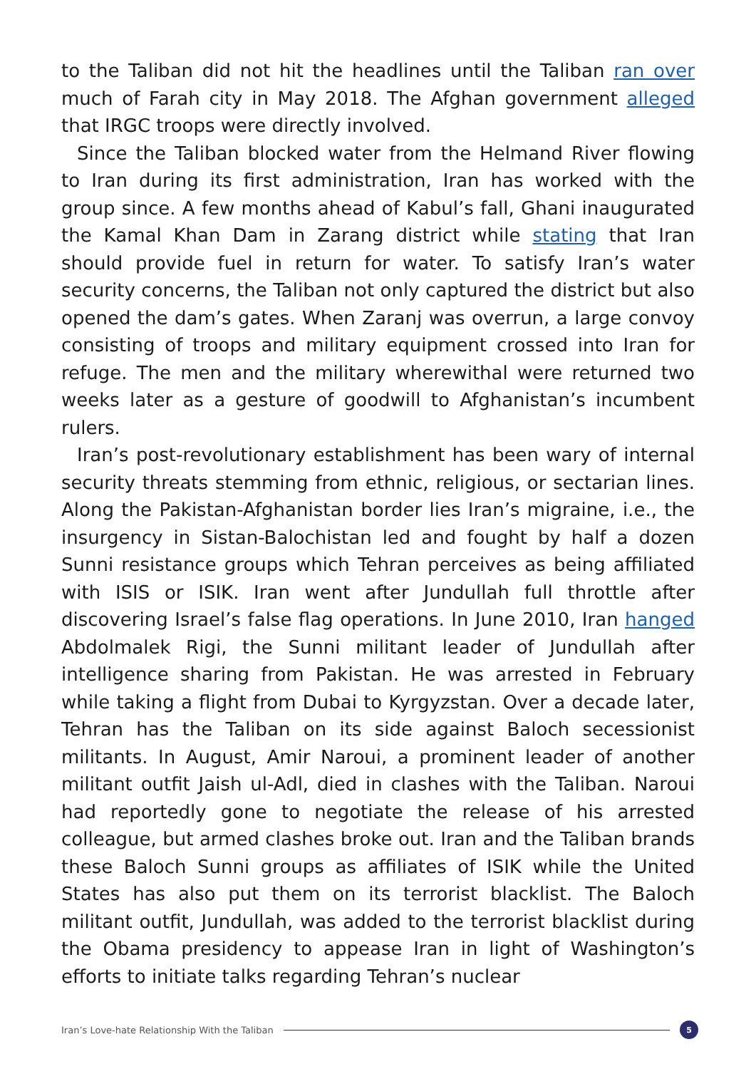to the Taliban did not hit the headlines until the Taliban ran over much of Farah city in May 2018. The Afghan government alleged that IRGC troops were directly involved.
Since the Taliban blocked water from the Helmand River flowing to Iran during its first administration, Iran has worked with the group since. A few months ahead of Kabul’s fall, Ghani inaugurated the Kamal Khan Dam in Zarang district while stating that Iran should provide fuel in return for water. To satisfy Iran’s water security concerns, the Taliban not only captured the district but also opened the dam’s gates. When Zaranj was overrun, a large convoy consisting of troops and military equipment crossed into Iran for refuge. The men and the military wherewithal were returned two weeks later as a gesture of goodwill to Afghanistan’s incumbent rulers.
Iran’s post-revolutionary establishment has been wary of internal security threats stemming from ethnic, religious, or sectarian lines. Along the Pakistan-Afghanistan border lies Iran’s migraine, i.e., the insurgency in Sistan-Balochistan led and fought by half a dozen Sunni resistance groups which Tehran perceives as being affiliated with ISIS or ISIK. Iran went after Jundullah full throttle after discovering Israel’s false flag operations. In June 2010, Iran hanged Abdolmalek Rigi, the Sunni militant leader of Jundullah after intelligence sharing from Pakistan. He was arrested in February while taking a flight from Dubai to Kyrgyzstan. Over a decade later, Tehran has the Taliban on its side against Baloch secessionist militants. In August, Amir Naroui, a prominent leader of another militant outfit Jaish ul-Adl, died in clashes with the Taliban. Naroui had reportedly gone to negotiate the release of his arrested colleague, but armed clashes broke out. Iran and the Taliban brands these Baloch Sunni groups as affiliates of ISIK while the United States has also put them on its terrorist blacklist. The Baloch militant outfit, Jundullah, was added to the terrorist blacklist during the Obama presidency to appease Iran in light of Washington’s efforts to initiate talks regarding Tehran’s nuclear
Iran’s Love-hate Relationship With the Taliban
5